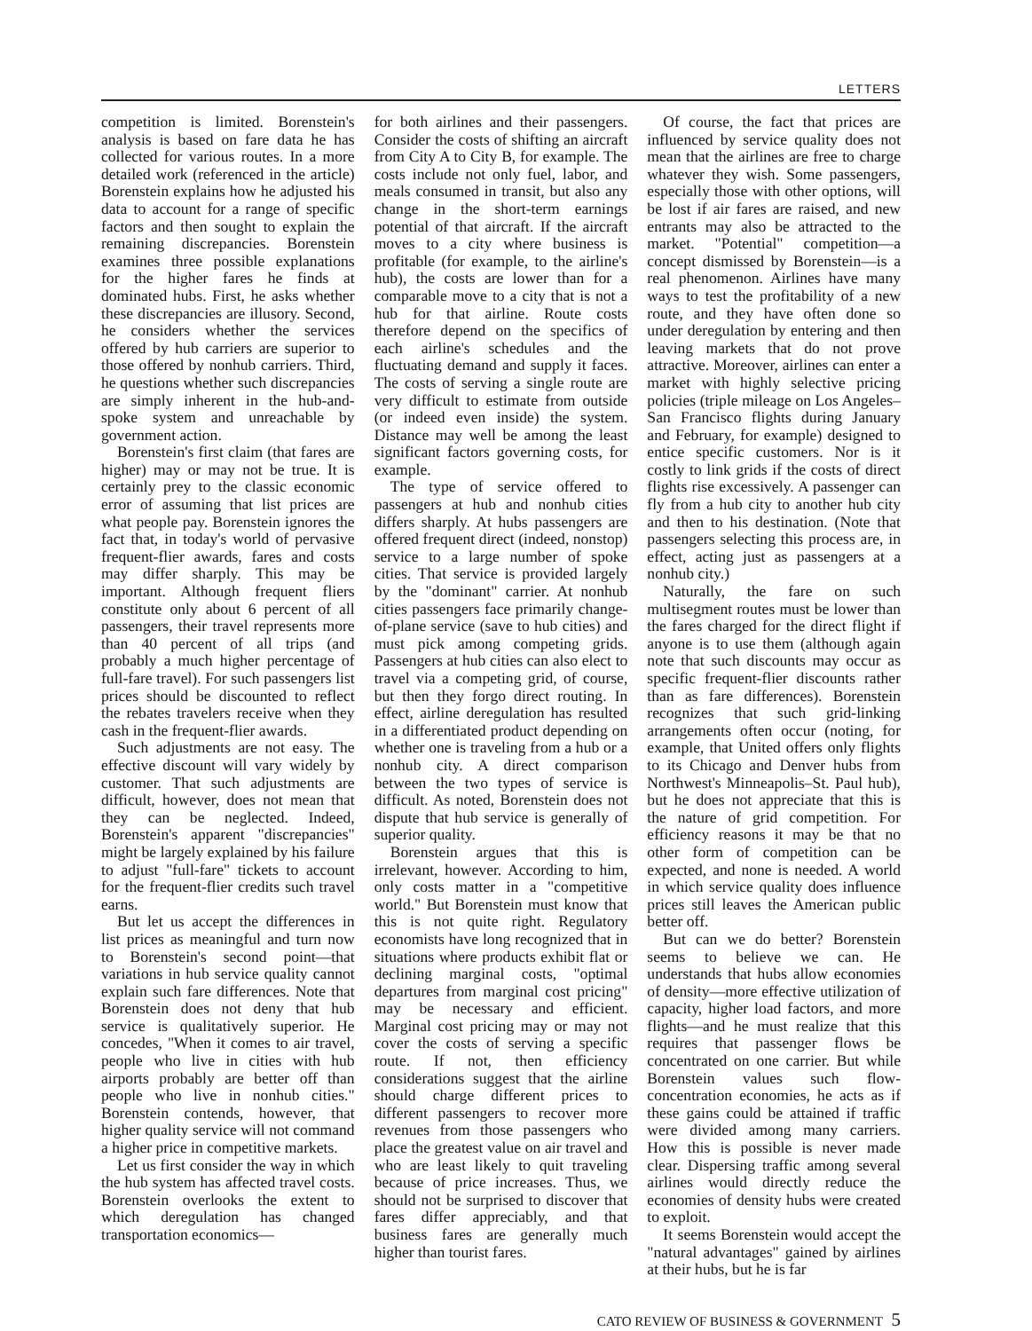LETTERS
competition is limited. Borenstein's analysis is based on fare data he has collected for various routes. In a more detailed work (referenced in the article) Borenstein explains how he adjusted his data to account for a range of specific factors and then sought to explain the remaining discrepancies. Borenstein examines three possible explanations for the higher fares he finds at dominated hubs. First, he asks whether these discrepancies are illusory. Second, he considers whether the services offered by hub carriers are superior to those offered by nonhub carriers. Third, he questions whether such discrepancies are simply inherent in the hub-and-spoke system and unreachable by government action.
Borenstein's first claim (that fares are higher) may or may not be true. It is certainly prey to the classic economic error of assuming that list prices are what people pay. Borenstein ignores the fact that, in today's world of pervasive frequent-flier awards, fares and costs may differ sharply. This may be important. Although frequent fliers constitute only about 6 percent of all passengers, their travel represents more than 40 percent of all trips (and probably a much higher percentage of full-fare travel). For such passengers list prices should be discounted to reflect the rebates travelers receive when they cash in the frequent-flier awards.
Such adjustments are not easy. The effective discount will vary widely by customer. That such adjustments are difficult, however, does not mean that they can be neglected. Indeed, Borenstein's apparent "discrepancies" might be largely explained by his failure to adjust "full-fare" tickets to account for the frequent-flier credits such travel earns.
But let us accept the differences in list prices as meaningful and turn now to Borenstein's second point—that variations in hub service quality cannot explain such fare differences. Note that Borenstein does not deny that hub service is qualitatively superior. He concedes, "When it comes to air travel, people who live in cities with hub airports probably are better off than people who live in nonhub cities." Borenstein contends, however, that higher quality service will not command a higher price in competitive markets.
Let us first consider the way in which the hub system has affected travel costs. Borenstein overlooks the extent to which deregulation has changed transportation economics—
for both airlines and their passengers. Consider the costs of shifting an aircraft from City A to City B, for example. The costs include not only fuel, labor, and meals consumed in transit, but also any change in the short-term earnings potential of that aircraft. If the aircraft moves to a city where business is profitable (for example, to the airline's hub), the costs are lower than for a comparable move to a city that is not a hub for that airline. Route costs therefore depend on the specifics of each airline's schedules and the fluctuating demand and supply it faces. The costs of serving a single route are very difficult to estimate from outside (or indeed even inside) the system. Distance may well be among the least significant factors governing costs, for example.
The type of service offered to passengers at hub and nonhub cities differs sharply. At hubs passengers are offered frequent direct (indeed, nonstop) service to a large number of spoke cities. That service is provided largely by the "dominant" carrier. At nonhub cities passengers face primarily change-of-plane service (save to hub cities) and must pick among competing grids. Passengers at hub cities can also elect to travel via a competing grid, of course, but then they forgo direct routing. In effect, airline deregulation has resulted in a differentiated product depending on whether one is traveling from a hub or a nonhub city. A direct comparison between the two types of service is difficult. As noted, Borenstein does not dispute that hub service is generally of superior quality.
Borenstein argues that this is irrelevant, however. According to him, only costs matter in a "competitive world." But Borenstein must know that this is not quite right. Regulatory economists have long recognized that in situations where products exhibit flat or declining marginal costs, "optimal departures from marginal cost pricing" may be necessary and efficient. Marginal cost pricing may or may not cover the costs of serving a specific route. If not, then efficiency considerations suggest that the airline should charge different prices to different passengers to recover more revenues from those passengers who place the greatest value on air travel and who are least likely to quit traveling because of price increases. Thus, we should not be surprised to discover that fares differ appreciably, and that business fares are generally much higher than tourist fares.
Of course, the fact that prices are influenced by service quality does not mean that the airlines are free to charge whatever they wish. Some passengers, especially those with other options, will be lost if air fares are raised, and new entrants may also be attracted to the market. "Potential" competition—a concept dismissed by Borenstein—is a real phenomenon. Airlines have many ways to test the profitability of a new route, and they have often done so under deregulation by entering and then leaving markets that do not prove attractive. Moreover, airlines can enter a market with highly selective pricing policies (triple mileage on Los Angeles–San Francisco flights during January and February, for example) designed to entice specific customers. Nor is it costly to link grids if the costs of direct flights rise excessively. A passenger can fly from a hub city to another hub city and then to his destination. (Note that passengers selecting this process are, in effect, acting just as passengers at a nonhub city.)
Naturally, the fare on such multisegment routes must be lower than the fares charged for the direct flight if anyone is to use them (although again note that such discounts may occur as specific frequent-flier discounts rather than as fare differences). Borenstein recognizes that such grid-linking arrangements often occur (noting, for example, that United offers only flights to its Chicago and Denver hubs from Northwest's Minneapolis–St. Paul hub), but he does not appreciate that this is the nature of grid competition. For efficiency reasons it may be that no other form of competition can be expected, and none is needed. A world in which service quality does influence prices still leaves the American public better off.
But can we do better? Borenstein seems to believe we can. He understands that hubs allow economies of density—more effective utilization of capacity, higher load factors, and more flights—and he must realize that this requires that passenger flows be concentrated on one carrier. But while Borenstein values such flow-concentration economies, he acts as if these gains could be attained if traffic were divided among many carriers. How this is possible is never made clear. Dispersing traffic among several airlines would directly reduce the economies of density hubs were created to exploit.
It seems Borenstein would accept the "natural advantages" gained by airlines at their hubs, but he is far
CATO REVIEW OF BUSINESS & GOVERNMENT 5